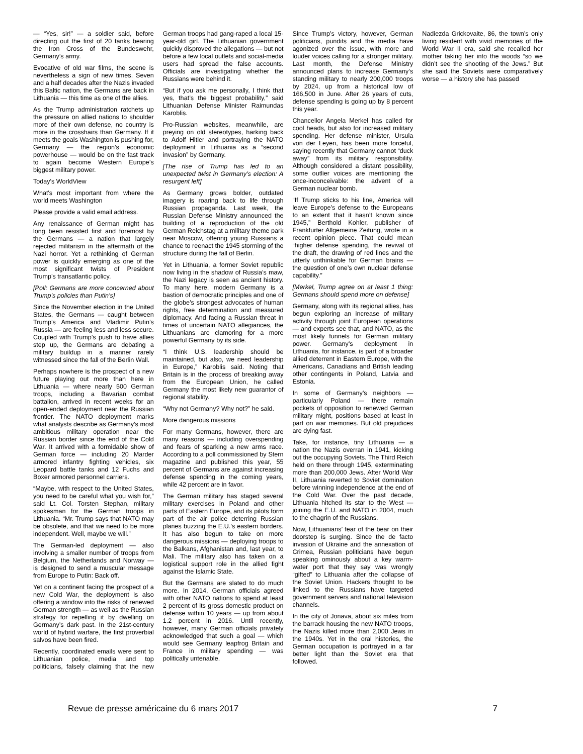— “Yes, sir!” — a soldier said, before directing out the first of 20 tanks bearing the Iron Cross of the Bundeswehr, Germany’s army.
Evocative of old war films, the scene is nevertheless a sign of new times. Seven and a half decades after the Nazis invaded this Baltic nation, the Germans are back in Lithuania — this time as one of the allies.
As the Trump administration ratchets up the pressure on allied nations to shoulder more of their own defense, no country is more in the crosshairs than Germany. If it meets the goals Washington is pushing for, Germany — the region’s economic powerhouse — would be on the fast track to again become Western Europe’s biggest military power.
Today's WorldView
What's most important from where the world meets Washington
Please provide a valid email address.
Any renaissance of German might has long been resisted first and foremost by the Germans — a nation that largely rejected militarism in the aftermath of the Nazi horror. Yet a rethinking of German power is quickly emerging as one of the most significant twists of President Trump’s transatlantic policy.
[Poll: Germans are more concerned about Trump’s policies than Putin’s]
Since the November election in the United States, the Germans — caught between Trump’s America and Vladimir Putin’s Russia — are feeling less and less secure. Coupled with Trump’s push to have allies step up, the Germans are debating a military buildup in a manner rarely witnessed since the fall of the Berlin Wall.
Perhaps nowhere is the prospect of a new future playing out more than here in Lithuania — where nearly 500 German troops, including a Bavarian combat battalion, arrived in recent weeks for an open-ended deployment near the Russian frontier. The NATO deployment marks what analysts describe as Germany’s most ambitious military operation near the Russian border since the end of the Cold War. It arrived with a formidable show of German force — including 20 Marder armored infantry fighting vehicles, six Leopard battle tanks and 12 Fuchs and Boxer armored personnel carriers.
“Maybe, with respect to the United States, you need to be careful what you wish for,” said Lt. Col. Torsten Stephan, military spokesman for the German troops in Lithuania. “Mr. Trump says that NATO may be obsolete, and that we need to be more independent. Well, maybe we will.”
The German-led deployment — also involving a smaller number of troops from Belgium, the Netherlands and Norway — is designed to send a muscular message from Europe to Putin: Back off.
Yet on a continent facing the prospect of a new Cold War, the deployment is also offering a window into the risks of renewed German strength — as well as the Russian strategy for repelling it by dwelling on Germany’s dark past. In the 21st-century world of hybrid warfare, the first proverbial salvos have been fired.
Recently, coordinated emails were sent to Lithuanian police, media and top politicians, falsely claiming that the new German troops had gang-raped a local 15-year-old girl. The Lithuanian government quickly disproved the allegations — but not before a few local outlets and social-media users had spread the false accounts. Officials are investigating whether the Russians were behind it.
“But if you ask me personally, I think that yes, that’s the biggest probability,” said Lithuanian Defense Minister Raimundas Karoblis.
Pro-Russian websites, meanwhile, are preying on old stereotypes, harking back to Adolf Hitler and portraying the NATO deployment in Lithuania as a “second invasion” by Germany.
[The rise of Trump has led to an unexpected twist in Germany’s election: A resurgent left]
As Germany grows bolder, outdated imagery is roaring back to life through Russian propaganda. Last week, the Russian Defense Ministry announced the building of a reproduction of the old German Reichstag at a military theme park near Moscow, offering young Russians a chance to reenact the 1945 storming of the structure during the fall of Berlin.
Yet in Lithuania, a former Soviet republic now living in the shadow of Russia’s maw, the Nazi legacy is seen as ancient history. To many here, modern Germany is a bastion of democratic principles and one of the globe’s strongest advocates of human rights, free determination and measured diplomacy. And facing a Russian threat in times of uncertain NATO allegiances, the Lithuanians are clamoring for a more powerful Germany by its side.
“I think U.S. leadership should be maintained, but also, we need leadership in Europe,” Karoblis said. Noting that Britain is in the process of breaking away from the European Union, he called Germany the most likely new guarantor of regional stability.
“Why not Germany? Why not?” he said.
More dangerous missions
For many Germans, however, there are many reasons — including overspending and fears of sparking a new arms race. According to a poll commissioned by Stern magazine and published this year, 55 percent of Germans are against increasing defense spending in the coming years, while 42 percent are in favor.
The German military has staged several military exercises in Poland and other parts of Eastern Europe, and its pilots form part of the air police deterring Russian planes buzzing the E.U.’s eastern borders. It has also begun to take on more dangerous missions — deploying troops to the Balkans, Afghanistan and, last year, to Mali. The military also has taken on a logistical support role in the allied fight against the Islamic State.
But the Germans are slated to do much more. In 2014, German officials agreed with other NATO nations to spend at least 2 percent of its gross domestic product on defense within 10 years — up from about 1.2 percent in 2016. Until recently, however, many German officials privately acknowledged that such a goal — which would see Germany leapfrog Britain and France in military spending — was politically untenable.
Since Trump’s victory, however, German politicians, pundits and the media have agonized over the issue, with more and louder voices calling for a stronger military. Last month, the Defense Ministry announced plans to increase Germany’s standing military to nearly 200,000 troops by 2024, up from a historical low of 166,500 in June. After 26 years of cuts, defense spending is going up by 8 percent this year.
Chancellor Angela Merkel has called for cool heads, but also for increased military spending. Her defense minister, Ursula von der Leyen, has been more forceful, saying recently that Germany cannot “duck away” from its military responsibility. Although considered a distant possibility, some outlier voices are mentioning the once-inconceivable: the advent of a German nuclear bomb.
“If Trump sticks to his line, America will leave Europe’s defense to the Europeans to an extent that it hasn’t known since 1945,” Berthold Kohler, publisher of Frankfurter Allgemeine Zeitung, wrote in a recent opinion piece. That could mean “higher defense spending, the revival of the draft, the drawing of red lines and the utterly unthinkable for German brains — the question of one’s own nuclear defense capability.”
[Merkel, Trump agree on at least 1 thing: Germans should spend more on defense]
Germany, along with its regional allies, has begun exploring an increase of military activity through joint European operations — and experts see that, and NATO, as the most likely funnels for German military power. Germany’s deployment in Lithuania, for instance, is part of a broader allied deterrent in Eastern Europe, with the Americans, Canadians and British leading other contingents in Poland, Latvia and Estonia.
In some of Germany’s neighbors — particularly Poland — there remain pockets of opposition to renewed German military might, positions based at least in part on war memories. But old prejudices are dying fast.
Take, for instance, tiny Lithuania — a nation the Nazis overran in 1941, kicking out the occupying Soviets. The Third Reich held on there through 1945, exterminating more than 200,000 Jews. After World War II, Lithuania reverted to Soviet domination before winning independence at the end of the Cold War. Over the past decade, Lithuania hitched its star to the West — joining the E.U. and NATO in 2004, much to the chagrin of the Russians.
Now, Lithuanians’ fear of the bear on their doorstep is surging. Since the de facto invasion of Ukraine and the annexation of Crimea, Russian politicians have begun speaking ominously about a key warm-water port that they say was wrongly “gifted” to Lithuania after the collapse of the Soviet Union. Hackers thought to be linked to the Russians have targeted government servers and national television channels.
In the city of Jonava, about six miles from the barrack housing the new NATO troops, the Nazis killed more than 2,000 Jews in the 1940s. Yet in the oral histories, the German occupation is portrayed in a far better light than the Soviet era that followed.
Nadiezda Grickovaite, 86, the town’s only living resident with vivid memories of the World War II era, said she recalled her mother taking her into the woods “so we didn’t see the shooting of the Jews.” But she said the Soviets were comparatively worse — a history she has passed
Revue de presse américaine du 6 mars 2017 7